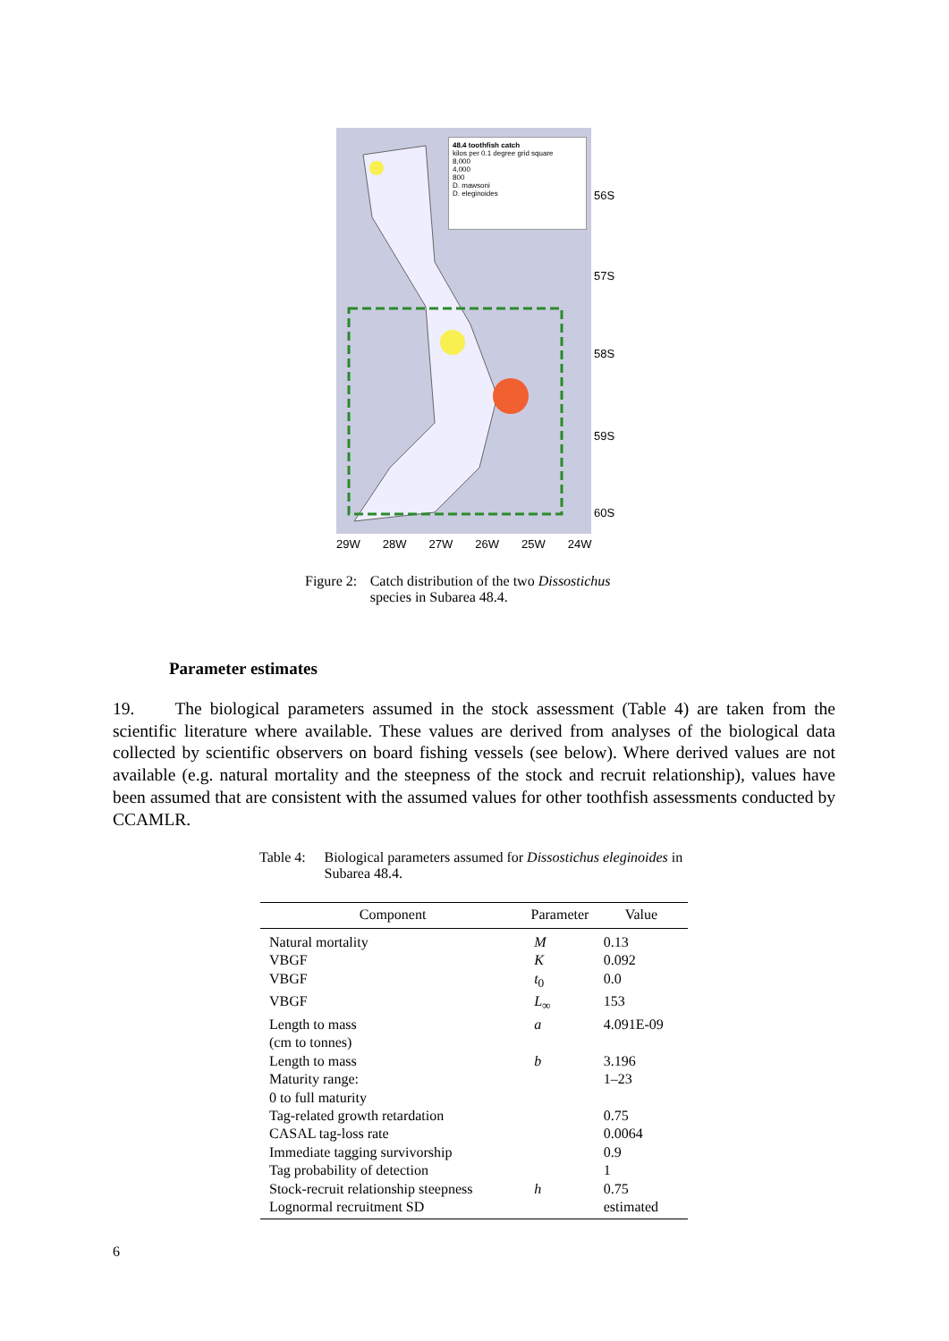48.4 toothfish catch
kilos per 0.1 degree grid square
8,000
4,000
800
D. mawsoni
D. eleginoides
56S
57S
58S
59S
60S
29W 28W 27W 26W 25W 24W
Figure 2: Catch distribution of the two Dissostichus species in Subarea 48.4.
Parameter estimates
19. The biological parameters assumed in the stock assessment (Table 4) are taken from the scientific literature where available. These values are derived from analyses of the biological data collected by scientific observers on board fishing vessels (see below). Where derived values are not available (e.g. natural mortality and the steepness of the stock and recruit relationship), values have been assumed that are consistent with the assumed values for other toothfish assessments conducted by CCAMLR.
Table 4: Biological parameters assumed for Dissostichus eleginoides in Subarea 48.4.
| Component | Parameter | Value |
| --- | --- | --- |
| Natural mortality | M | 0.13 |
| VBGF | K | 0.092 |
| VBGF | t<sub>0</sub> | 0.0 |
| VBGF | L<sub>∞</sub> | 153 |
| Length to mass (cm to tonnes) | a | 4.091E-09 |
| Length to mass | b | 3.196 |
| Maturity range: 0 to full maturity | | 1–23 |
| Tag-related growth retardation | | 0.75 |
| CASAL tag-loss rate | | 0.0064 |
| Immediate tagging survivorship | | 0.9 |
| Tag probability of detection | | 1 |
| Stock-recruit relationship steepness | h | 0.75 |
| Lognormal recruitment SD | | estimated |
6